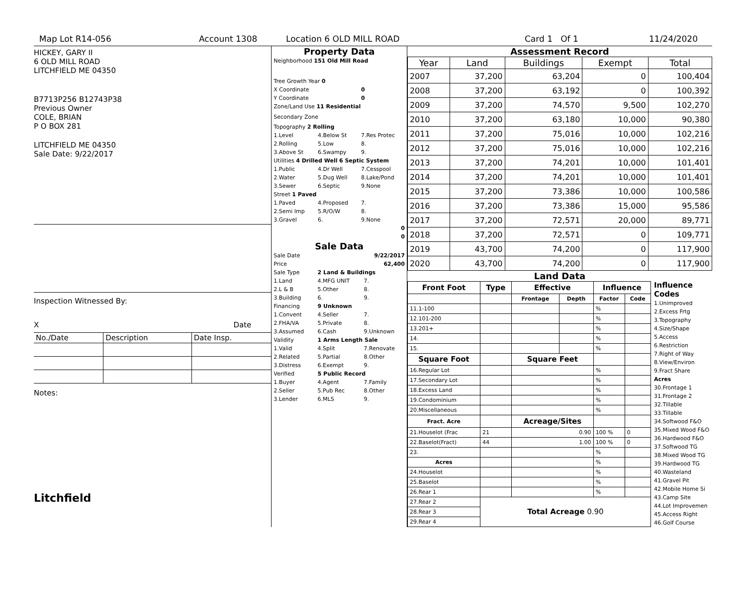Map Lot R14-056 Account 1308 Location 6 OLD MILL ROAD Card 1 Of 1 11/24/2020
HICKEY, GARY II
6 OLD MILL ROAD
LITCHFIELD ME 04350
B7713P256 B12743P38
Previous Owner
COLE, BRIAN
P O BOX 281
LITCHFIELD ME 04350
Sale Date: 9/22/2017
Inspection Witnessed By:
X Date
| No./Date | Description | Date Insp. |
Notes:
Litchfield
Property Data
| Neighborhood 151 Old Mill Road | | |
| Tree Growth Year 0 | | |
| X Coordinate | | 0 |
| Y Coordinate | | 0 |
| Zone/Land Use 11 Residential | | |
| Secondary Zone | | |
| Topography 2 Rolling | | |
| 1.Level | 4.Below St | 7.Res Protec |
| 2.Rolling | 5.Low | 8. |
| 3.Above St | 6.Swampy | 9. |
| Utilities 4 Drilled Well 6 Septic System | | |
| 1.Public | 4.Dr Well | 7.Cesspool |
| 2.Water | 5.Dug Well | 8.Lake/Pond |
| 3.Sewer | 6.Septic | 9.None |
| Street 1 Paved | | |
| 1.Paved | 4.Proposed | 7. |
| 2.Semi Imp | 5.R/O/W | 8. |
| 3.Gravel | 6. | 9.None |
| 0 | | |
| 0 | | |
Sale Data
| Sale Date | | 9/22/2017 |
| Price | | 62,400 |
| Sale Type | 2 Land & Buildings | |
| 1.Land | 4.MFG UNIT | 7. |
| 2.L & B | 5.Other | 8. |
| 3.Building | 6. | 9. |
| Financing | 9 Unknown | |
| 1.Convent | 4.Seller | 7. |
| 2.FHA/VA | 5.Private | 8. |
| 3.Assumed | 6.Cash | 9.Unknown |
| Validity | 1 Arms Length Sale | |
| 1.Valid | 4.Split | 7.Renovate |
| 2.Related | 5.Partial | 8.Other |
| 3.Distress | 6.Exempt | 9. |
| Verified | 5 Public Record | |
| 1.Buyer | 4.Agent | 7.Family |
| 2.Seller | 5.Pub Rec | 8.Other |
| 3.Lender | 6.MLS | 9. |
Assessment Record
| Year | Land | Buildings | Exempt | Total |
| --- | --- | --- | --- | --- |
| 2007 | 37,200 | 63,204 | 0 | 100,404 |
| 2008 | 37,200 | 63,192 | 0 | 100,392 |
| 2009 | 37,200 | 74,570 | 9,500 | 102,270 |
| 2010 | 37,200 | 63,180 | 10,000 | 90,380 |
| 2011 | 37,200 | 75,016 | 10,000 | 102,216 |
| 2012 | 37,200 | 75,016 | 10,000 | 102,216 |
| 2013 | 37,200 | 74,201 | 10,000 | 101,401 |
| 2014 | 37,200 | 74,201 | 10,000 | 101,401 |
| 2015 | 37,200 | 73,386 | 10,000 | 100,586 |
| 2016 | 37,200 | 73,386 | 15,000 | 95,586 |
| 2017 | 37,200 | 72,571 | 20,000 | 89,771 |
| 2018 | 37,200 | 72,571 | 0 | 109,771 |
| 2019 | 43,700 | 74,200 | 0 | 117,900 |
| 2020 | 43,700 | 74,200 | 0 | 117,900 |
Land Data
| Front Foot | Type | Effective | | Influence | |
| --- | --- | --- | --- | --- | --- |
| | | Frontage | Depth | Factor | Code |
| 11.1-100 | | | | % | |
| 12.101-200 | | | | % | |
| 13.201+ | | | | % | |
| 14. | | | | % | |
| 15. | | | | % | |
| Square Foot | | Square Feet | | | |
| 16.Regular Lot | | | | % | |
| 17.Secondary Lot | | | | % | |
| 18.Excess Land | | | | % | |
| 19.Condominium | | | | % | |
| 20.Miscellaneous | | | | % | |
| Fract. Acre | | Acreage/Sites | | | |
| 21.Houselot (Frac | 21 | 0.90 | | 100 % | 0 |
| 22.Baselot(Fract) | 44 | 1.00 | | 100 % | 0 |
| 23. | | | | % | |
| Acres | | | | % | |
| 24.Houselot | | | | % | |
| 25.Baselot | | | | % | |
| 26.Rear 1 | | | | % | |
| 27.Rear 2 | Total Acreage 0.90 | | | | |
| 28.Rear 3 | | | | | |
| 29.Rear 4 | | | | | |
Influence
Codes
1.Unimproved
2.Excess Frtg
3.Topography
4.Size/Shape
5.Access
6.Restriction
7.Right of Way
8.View/Environ
9.Fract Share
Acres
30.Frontage 1
31.Frontage 2
32.Tillable
33.Tillable
34.Softwood F&O
35.Mixed Wood F&O
36.Hardwood F&O
37.Softwood TG
38.Mixed Wood TG
39.Hardwood TG
40.Wasteland
41.Gravel Pit
42.Mobile Home Si
43.Camp Site
44.Lot Improvemen
45.Access Right
46.Golf Course